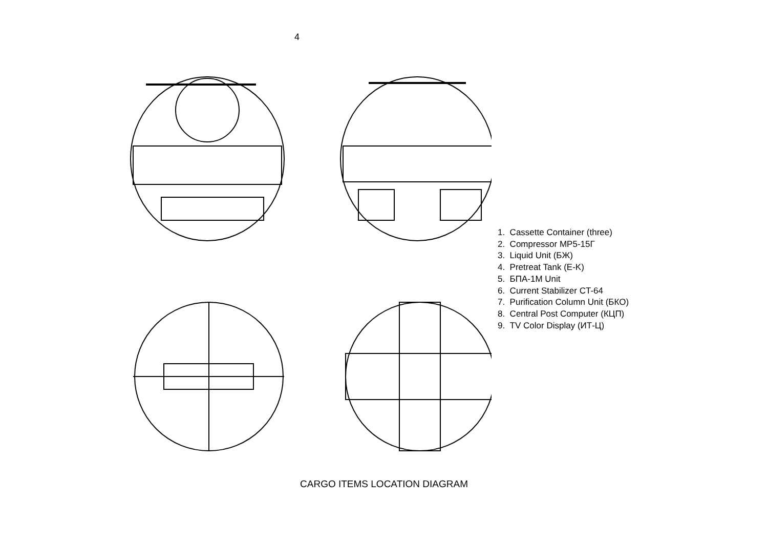4
1. Cassette Container (three)
2. Compressor MP5-15Г
3. Liquid Unit (БЖ)
4. Pretreat Tank (E-K)
5. БПА-1M Unit
6. Current Stabilizer CT-64
7. Purification Column Unit (БКО)
8. Central Post Computer (КЦП)
9. TV Color Display (ИТ-Ц)
CARGO ITEMS LOCATION DIAGRAM